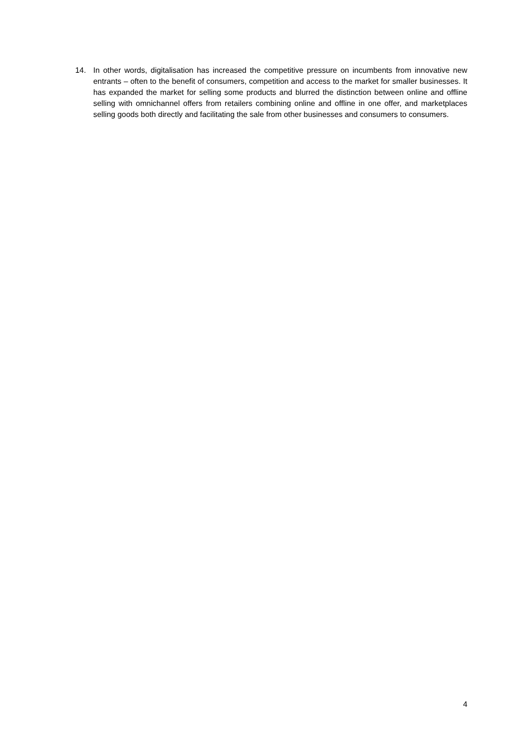14. In other words, digitalisation has increased the competitive pressure on incumbents from innovative new entrants – often to the benefit of consumers, competition and access to the market for smaller businesses. It has expanded the market for selling some products and blurred the distinction between online and offline selling with omnichannel offers from retailers combining online and offline in one offer, and marketplaces selling goods both directly and facilitating the sale from other businesses and consumers to consumers.
4